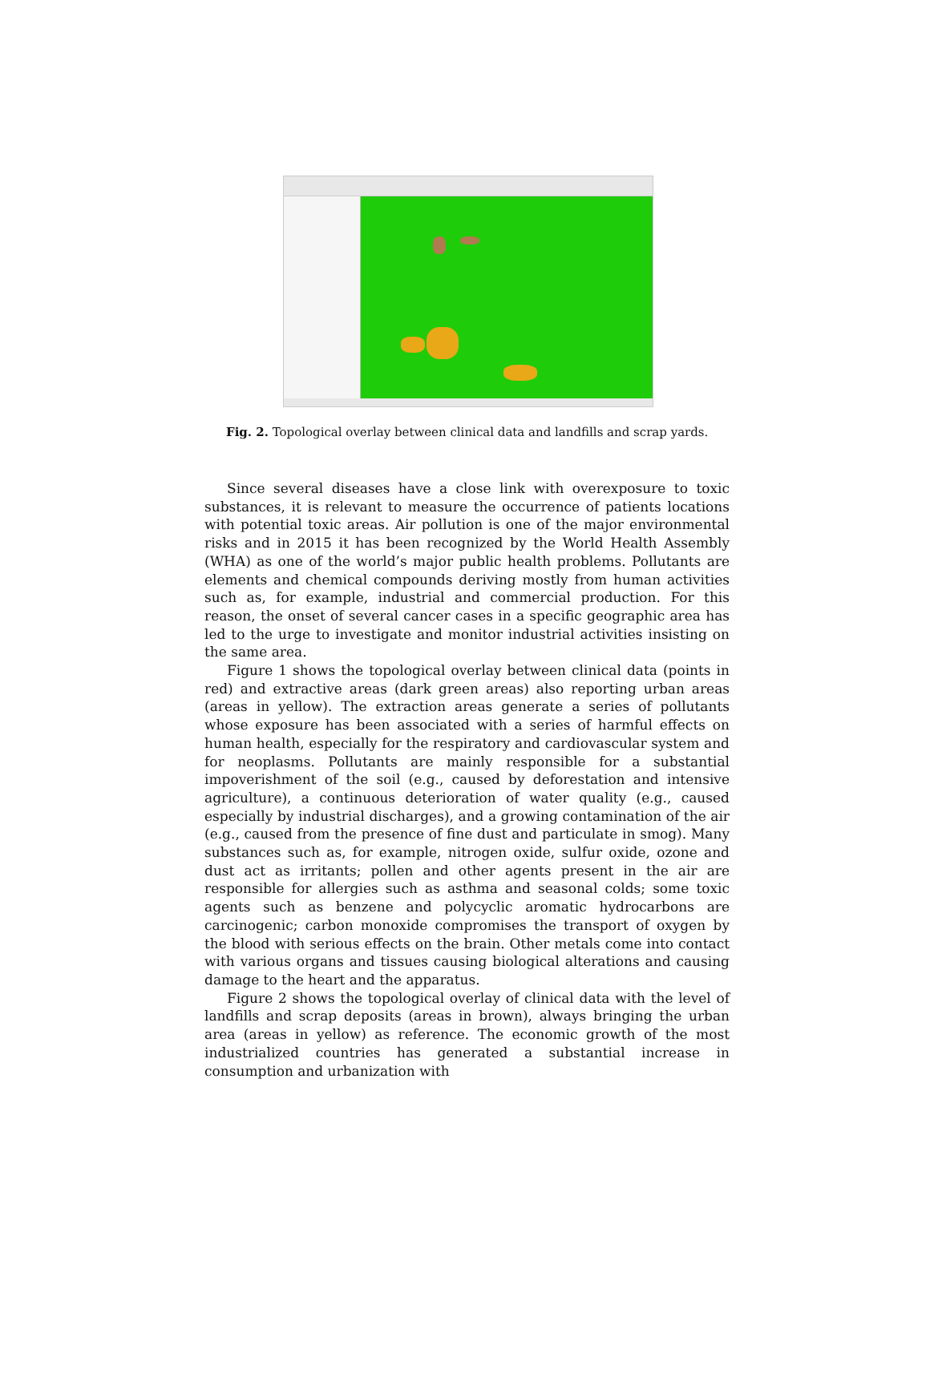Fig. 2. Topological overlay between clinical data and landfills and scrap yards.
Since several diseases have a close link with overexposure to toxic substances, it is relevant to measure the occurrence of patients locations with potential toxic areas. Air pollution is one of the major environmental risks and in 2015 it has been recognized by the World Health Assembly (WHA) as one of the world’s major public health problems. Pollutants are elements and chemical compounds deriving mostly from human activities such as, for example, industrial and commercial production. For this reason, the onset of several cancer cases in a specific geographic area has led to the urge to investigate and monitor industrial activities insisting on the same area.
Figure 1 shows the topological overlay between clinical data (points in red) and extractive areas (dark green areas) also reporting urban areas (areas in yellow). The extraction areas generate a series of pollutants whose exposure has been associated with a series of harmful effects on human health, especially for the respiratory and cardiovascular system and for neoplasms. Pollutants are mainly responsible for a substantial impoverishment of the soil (e.g., caused by deforestation and intensive agriculture), a continuous deterioration of water quality (e.g., caused especially by industrial discharges), and a growing contamination of the air (e.g., caused from the presence of fine dust and particulate in smog). Many substances such as, for example, nitrogen oxide, sulfur oxide, ozone and dust act as irritants; pollen and other agents present in the air are responsible for allergies such as asthma and seasonal colds; some toxic agents such as benzene and polycyclic aromatic hydrocarbons are carcinogenic; carbon monoxide compromises the transport of oxygen by the blood with serious effects on the brain. Other metals come into contact with various organs and tissues causing biological alterations and causing damage to the heart and the apparatus.
Figure 2 shows the topological overlay of clinical data with the level of landfills and scrap deposits (areas in brown), always bringing the urban area (areas in yellow) as reference. The economic growth of the most industrialized countries has generated a substantial increase in consumption and urbanization with